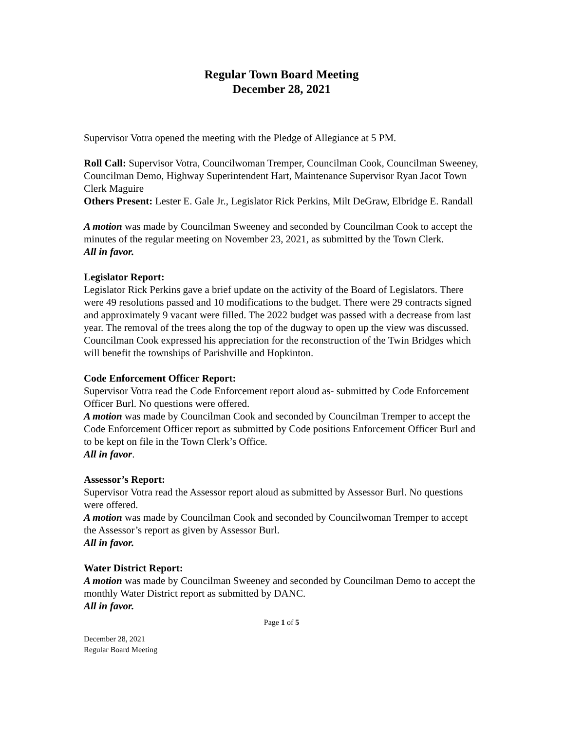Regular Town Board Meeting
December 28, 2021
Supervisor Votra opened the meeting with the Pledge of Allegiance at 5 PM.
Roll Call: Supervisor Votra, Councilwoman Tremper, Councilman Cook, Councilman Sweeney, Councilman Demo, Highway Superintendent Hart, Maintenance Supervisor Ryan Jacot Town Clerk Maguire
Others Present: Lester E. Gale Jr., Legislator Rick Perkins, Milt DeGraw, Elbridge E. Randall
A motion was made by Councilman Sweeney and seconded by Councilman Cook to accept the minutes of the regular meeting on November 23, 2021, as submitted by the Town Clerk.
All in favor.
Legislator Report:
Legislator Rick Perkins gave a brief update on the activity of the Board of Legislators. There were 49 resolutions passed and 10 modifications to the budget. There were 29 contracts signed and approximately 9 vacant were filled. The 2022 budget was passed with a decrease from last year. The removal of the trees along the top of the dugway to open up the view was discussed. Councilman Cook expressed his appreciation for the reconstruction of the Twin Bridges which will benefit the townships of Parishville and Hopkinton.
Code Enforcement Officer Report:
Supervisor Votra read the Code Enforcement report aloud as- submitted by Code Enforcement Officer Burl. No questions were offered.
A motion was made by Councilman Cook and seconded by Councilman Tremper to accept the Code Enforcement Officer report as submitted by Code positions Enforcement Officer Burl and to be kept on file in the Town Clerk’s Office.
All in favor.
Assessor’s Report:
Supervisor Votra read the Assessor report aloud as submitted by Assessor Burl. No questions were offered.
A motion was made by Councilman Cook and seconded by Councilwoman Tremper to accept the Assessor’s report as given by Assessor Burl.
All in favor.
Water District Report:
A motion was made by Councilman Sweeney and seconded by Councilman Demo to accept the monthly Water District report as submitted by DANC.
All in favor.
Page 1 of 5
December 28, 2021
Regular Board Meeting